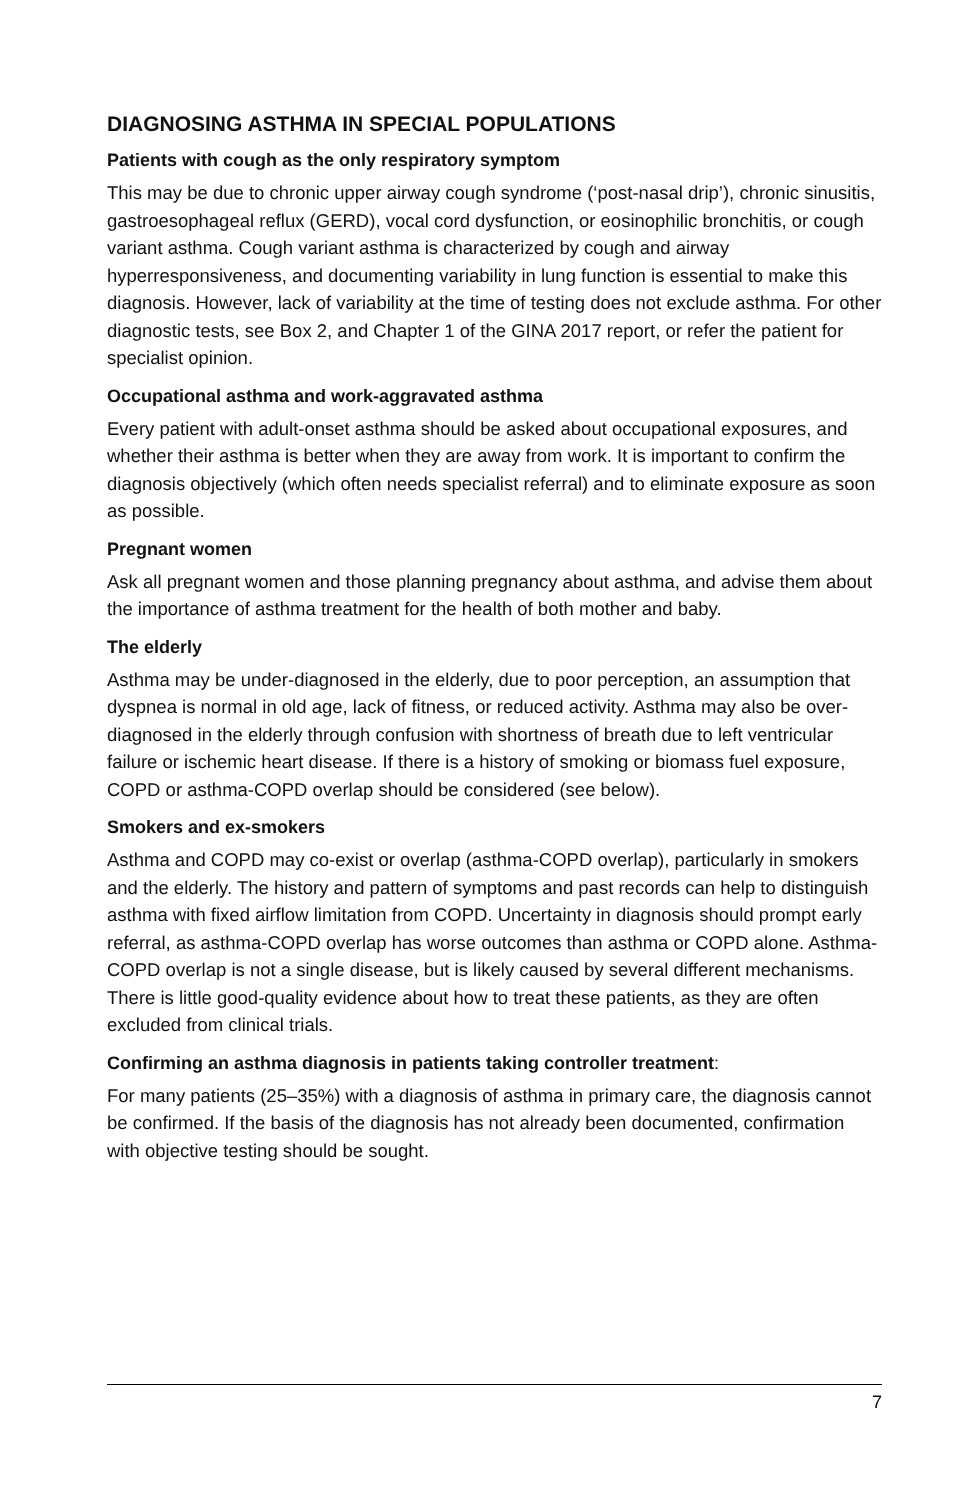DIAGNOSING ASTHMA IN SPECIAL POPULATIONS
Patients with cough as the only respiratory symptom
This may be due to chronic upper airway cough syndrome (‘post-nasal drip’), chronic sinusitis, gastroesophageal reflux (GERD), vocal cord dysfunction, or eosinophilic bronchitis, or cough variant asthma. Cough variant asthma is characterized by cough and airway hyperresponsiveness, and documenting variability in lung function is essential to make this diagnosis. However, lack of variability at the time of testing does not exclude asthma. For other diagnostic tests, see Box 2, and Chapter 1 of the GINA 2017 report, or refer the patient for specialist opinion.
Occupational asthma and work-aggravated asthma
Every patient with adult-onset asthma should be asked about occupational exposures, and whether their asthma is better when they are away from work. It is important to confirm the diagnosis objectively (which often needs specialist referral) and to eliminate exposure as soon as possible.
Pregnant women
Ask all pregnant women and those planning pregnancy about asthma, and advise them about the importance of asthma treatment for the health of both mother and baby.
The elderly
Asthma may be under-diagnosed in the elderly, due to poor perception, an assumption that dyspnea is normal in old age, lack of fitness, or reduced activity. Asthma may also be over-diagnosed in the elderly through confusion with shortness of breath due to left ventricular failure or ischemic heart disease. If there is a history of smoking or biomass fuel exposure, COPD or asthma-COPD overlap should be considered (see below).
Smokers and ex-smokers
Asthma and COPD may co-exist or overlap (asthma-COPD overlap), particularly in smokers and the elderly. The history and pattern of symptoms and past records can help to distinguish asthma with fixed airflow limitation from COPD. Uncertainty in diagnosis should prompt early referral, as asthma-COPD overlap has worse outcomes than asthma or COPD alone. Asthma-COPD overlap is not a single disease, but is likely caused by several different mechanisms. There is little good-quality evidence about how to treat these patients, as they are often excluded from clinical trials.
Confirming an asthma diagnosis in patients taking controller treatment:
For many patients (25–35%) with a diagnosis of asthma in primary care, the diagnosis cannot be confirmed. If the basis of the diagnosis has not already been documented, confirmation with objective testing should be sought.
7